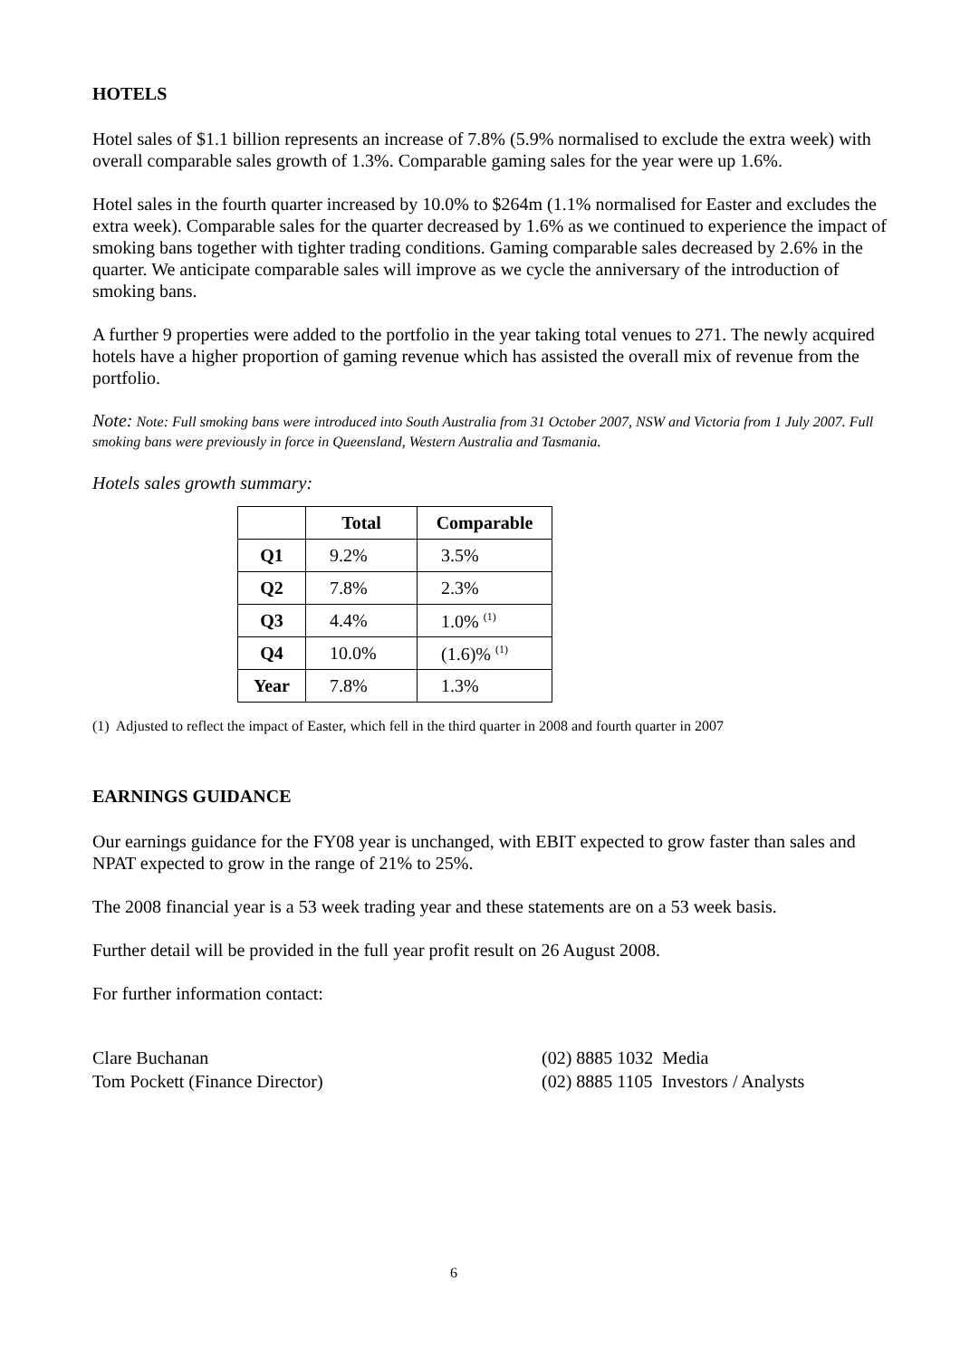HOTELS
Hotel sales of $1.1 billion represents an increase of 7.8% (5.9% normalised to exclude the extra week) with overall comparable sales growth of 1.3%. Comparable gaming sales for the year were up 1.6%.
Hotel sales in the fourth quarter increased by 10.0% to $264m (1.1% normalised for Easter and excludes the extra week). Comparable sales for the quarter decreased by 1.6% as we continued to experience the impact of smoking bans together with tighter trading conditions. Gaming comparable sales decreased by 2.6% in the quarter. We anticipate comparable sales will improve as we cycle the anniversary of the introduction of smoking bans.
A further 9 properties were added to the portfolio in the year taking total venues to 271. The newly acquired hotels have a higher proportion of gaming revenue which has assisted the overall mix of revenue from the portfolio.
Note: Note: Full smoking bans were introduced into South Australia from 31 October 2007, NSW and Victoria from 1 July 2007. Full smoking bans were previously in force in Queensland, Western Australia and Tasmania.
Hotels sales growth summary:
| | Total | Comparable |
| --- | --- | --- |
| Q1 | 9.2% | 3.5% |
| Q2 | 7.8% | 2.3% |
| Q3 | 4.4% | 1.0% <sup>(1)</sup> |
| Q4 | 10.0% | (1.6)% <sup>(1)</sup> |
| Year | 7.8% | 1.3% |
(1) Adjusted to reflect the impact of Easter, which fell in the third quarter in 2008 and fourth quarter in 2007
EARNINGS GUIDANCE
Our earnings guidance for the FY08 year is unchanged, with EBIT expected to grow faster than sales and NPAT expected to grow in the range of 21% to 25%.
The 2008 financial year is a 53 week trading year and these statements are on a 53 week basis.
Further detail will be provided in the full year profit result on 26 August 2008.
For further information contact:
Clare Buchanan (02) 8885 1032 Media
Tom Pockett (Finance Director) (02) 8885 1105 Investors / Analysts
6